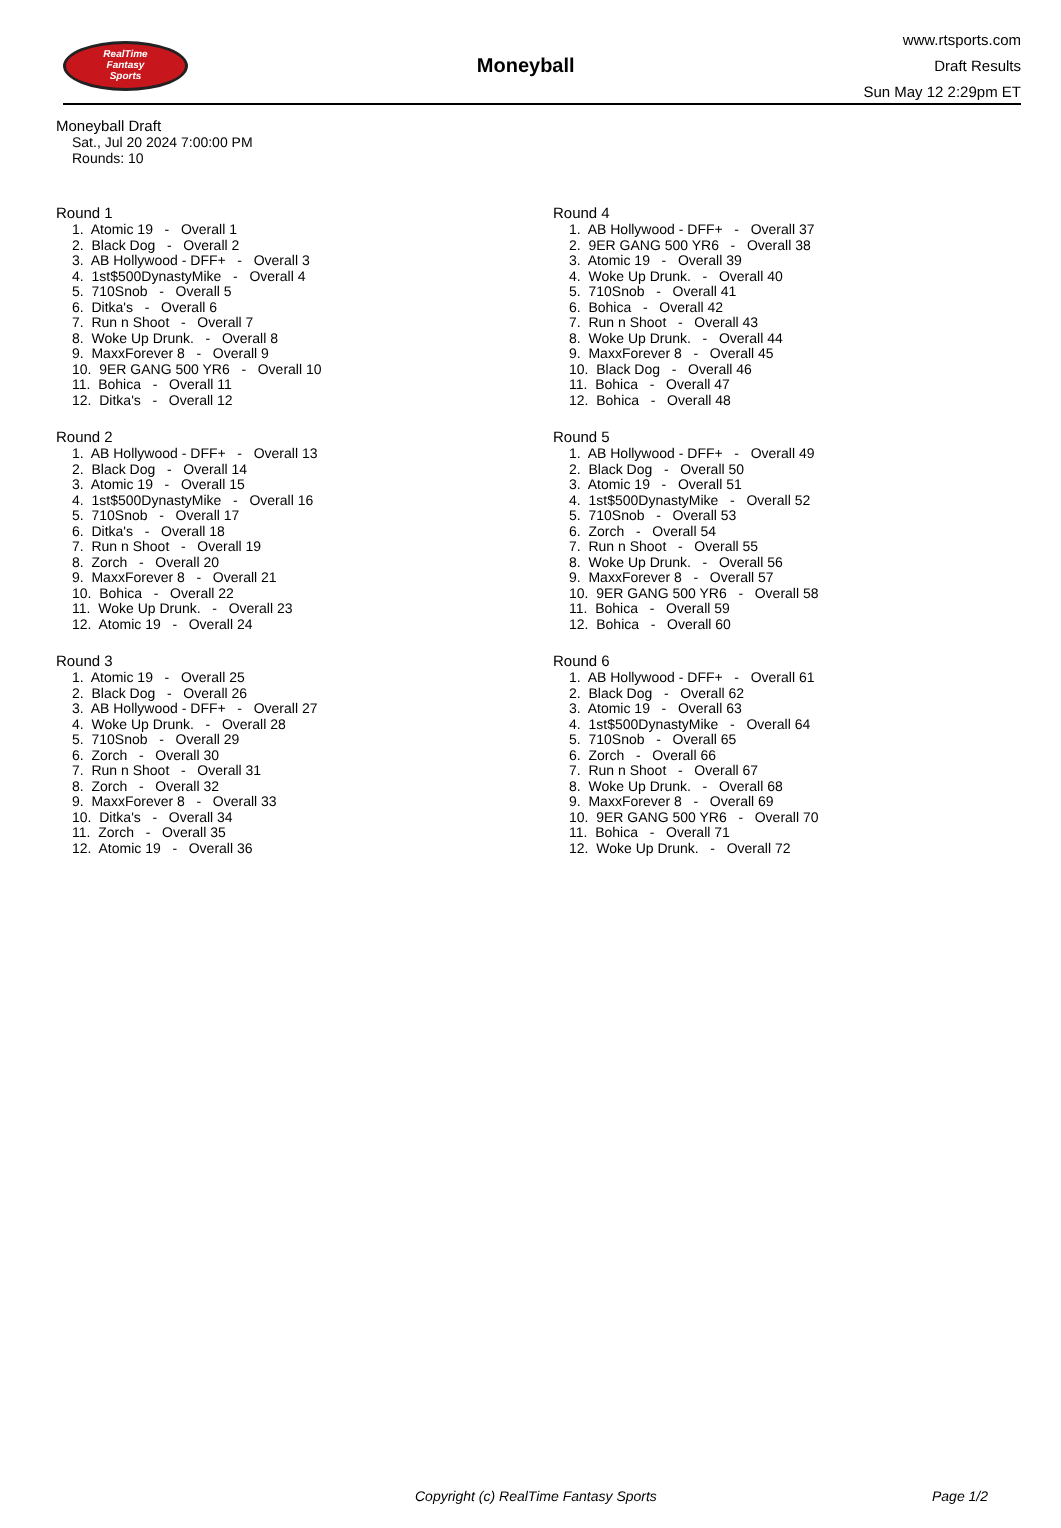RealTime
Fantasy
Sports
Moneyball
www.rtsports.com
Draft Results
Sun May 12 2:29pm ET
Moneyball Draft
Sat., Jul 20 2024 7:00:00 PM
Rounds: 10
Round 1
1. Atomic 19 - Overall 1 2. Black Dog - Overall 2 3. AB Hollywood - DFF+ - Overall 3 4. 1st$500DynastyMike - Overall 4 5. 710Snob - Overall 5 6. Ditka's - Overall 6 7. Run n Shoot - Overall 7 8. Woke Up Drunk. - Overall 8 9. MaxxForever 8 - Overall 9 10. 9ER GANG 500 YR6 - Overall 10 11. Bohica - Overall 11 12. Ditka's - Overall 12
Round 2
1. AB Hollywood - DFF+ - Overall 13 2. Black Dog - Overall 14 3. Atomic 19 - Overall 15 4. 1st$500DynastyMike - Overall 16 5. 710Snob - Overall 17 6. Ditka's - Overall 18 7. Run n Shoot - Overall 19 8. Zorch - Overall 20 9. MaxxForever 8 - Overall 21 10. Bohica - Overall 22 11. Woke Up Drunk. - Overall 23 12. Atomic 19 - Overall 24
Round 3
1. Atomic 19 - Overall 25 2. Black Dog - Overall 26 3. AB Hollywood - DFF+ - Overall 27 4. Woke Up Drunk. - Overall 28 5. 710Snob - Overall 29 6. Zorch - Overall 30 7. Run n Shoot - Overall 31 8. Zorch - Overall 32 9. MaxxForever 8 - Overall 33 10. Ditka's - Overall 34 11. Zorch - Overall 35 12. Atomic 19 - Overall 36
Round 4
1. AB Hollywood - DFF+ - Overall 37 2. 9ER GANG 500 YR6 - Overall 38 3. Atomic 19 - Overall 39 4. Woke Up Drunk. - Overall 40 5. 710Snob - Overall 41 6. Bohica - Overall 42 7. Run n Shoot - Overall 43 8. Woke Up Drunk. - Overall 44 9. MaxxForever 8 - Overall 45 10. Black Dog - Overall 46 11. Bohica - Overall 47 12. Bohica - Overall 48
Round 5
1. AB Hollywood - DFF+ - Overall 49 2. Black Dog - Overall 50 3. Atomic 19 - Overall 51 4. 1st$500DynastyMike - Overall 52 5. 710Snob - Overall 53 6. Zorch - Overall 54 7. Run n Shoot - Overall 55 8. Woke Up Drunk. - Overall 56 9. MaxxForever 8 - Overall 57 10. 9ER GANG 500 YR6 - Overall 58 11. Bohica - Overall 59 12. Bohica - Overall 60
Round 6
1. AB Hollywood - DFF+ - Overall 61 2. Black Dog - Overall 62 3. Atomic 19 - Overall 63 4. 1st$500DynastyMike - Overall 64 5. 710Snob - Overall 65 6. Zorch - Overall 66 7. Run n Shoot - Overall 67 8. Woke Up Drunk. - Overall 68 9. MaxxForever 8 - Overall 69 10. 9ER GANG 500 YR6 - Overall 70 11. Bohica - Overall 71 12. Woke Up Drunk. - Overall 72
Copyright (c) RealTime Fantasy Sports Page 1/2